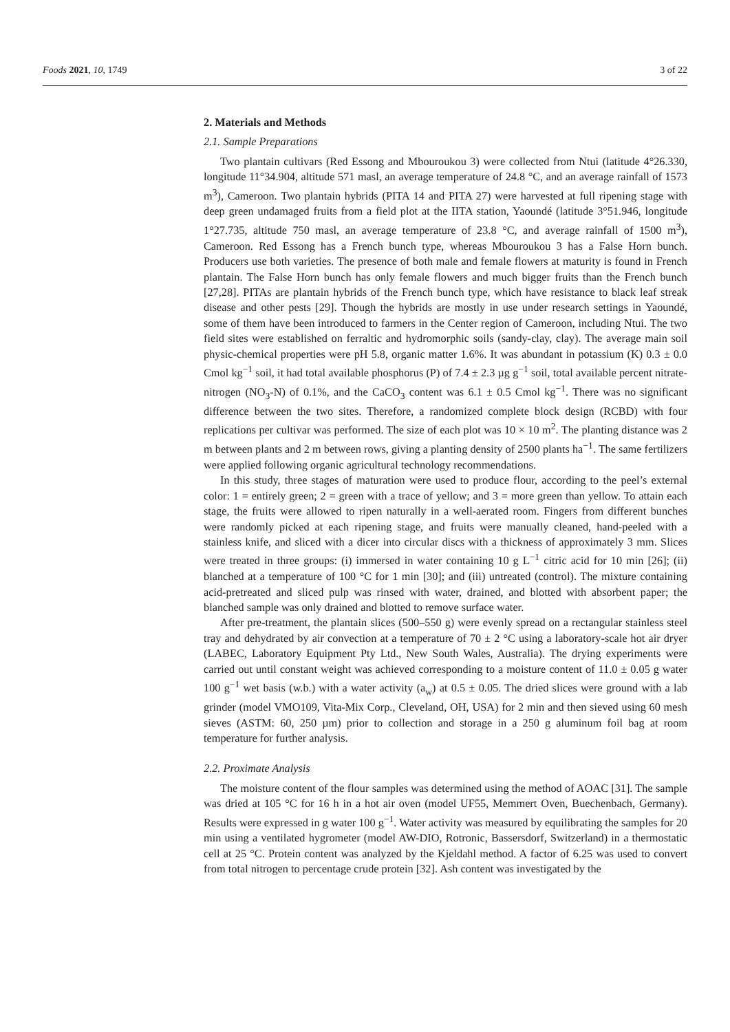Foods 2021, 10, 1749 3 of 22
2. Materials and Methods
2.1. Sample Preparations
Two plantain cultivars (Red Essong and Mbouroukou 3) were collected from Ntui (latitude 4°26.330, longitude 11°34.904, altitude 571 masl, an average temperature of 24.8 °C, and an average rainfall of 1573 m<sup>3</sup>), Cameroon. Two plantain hybrids (PITA 14 and PITA 27) were harvested at full ripening stage with deep green undamaged fruits from a field plot at the IITA station, Yaoundé (latitude 3°51.946, longitude 1°27.735, altitude 750 masl, an average temperature of 23.8 °C, and average rainfall of 1500 m<sup>3</sup>), Cameroon. Red Essong has a French bunch type, whereas Mbouroukou 3 has a False Horn bunch. Producers use both varieties. The presence of both male and female flowers at maturity is found in French plantain. The False Horn bunch has only female flowers and much bigger fruits than the French bunch [27,28]. PITAs are plantain hybrids of the French bunch type, which have resistance to black leaf streak disease and other pests [29]. Though the hybrids are mostly in use under research settings in Yaoundé, some of them have been introduced to farmers in the Center region of Cameroon, including Ntui. The two field sites were established on ferraltic and hydromorphic soils (sandy-clay, clay). The average main soil physic-chemical properties were pH 5.8, organic matter 1.6%. It was abundant in potassium (K) 0.3 ± 0.0 Cmol kg<sup>−1</sup> soil, it had total available phosphorus (P) of 7.4 ± 2.3 µg g<sup>−1</sup> soil, total available percent nitrate-nitrogen (NO<sub>3</sub>-N) of 0.1%, and the CaCO<sub>3</sub> content was 6.1 ± 0.5 Cmol kg<sup>−1</sup>. There was no significant difference between the two sites. Therefore, a randomized complete block design (RCBD) with four replications per cultivar was performed. The size of each plot was 10 × 10 m<sup>2</sup>. The planting distance was 2 m between plants and 2 m between rows, giving a planting density of 2500 plants ha<sup>−1</sup>. The same fertilizers were applied following organic agricultural technology recommendations.
In this study, three stages of maturation were used to produce flour, according to the peel’s external color: 1 = entirely green; 2 = green with a trace of yellow; and 3 = more green than yellow. To attain each stage, the fruits were allowed to ripen naturally in a well-aerated room. Fingers from different bunches were randomly picked at each ripening stage, and fruits were manually cleaned, hand-peeled with a stainless knife, and sliced with a dicer into circular discs with a thickness of approximately 3 mm. Slices were treated in three groups: (i) immersed in water containing 10 g L<sup>−1</sup> citric acid for 10 min [26]; (ii) blanched at a temperature of 100 °C for 1 min [30]; and (iii) untreated (control). The mixture containing acid-pretreated and sliced pulp was rinsed with water, drained, and blotted with absorbent paper; the blanched sample was only drained and blotted to remove surface water.
After pre-treatment, the plantain slices (500–550 g) were evenly spread on a rectangular stainless steel tray and dehydrated by air convection at a temperature of 70 ± 2 °C using a laboratory-scale hot air dryer (LABEC, Laboratory Equipment Pty Ltd., New South Wales, Australia). The drying experiments were carried out until constant weight was achieved corresponding to a moisture content of 11.0 ± 0.05 g water 100 g<sup>−1</sup> wet basis (w.b.) with a water activity (a<sub>w</sub>) at 0.5 ± 0.05. The dried slices were ground with a lab grinder (model VMO109, Vita-Mix Corp., Cleveland, OH, USA) for 2 min and then sieved using 60 mesh sieves (ASTM: 60, 250 µm) prior to collection and storage in a 250 g aluminum foil bag at room temperature for further analysis.
2.2. Proximate Analysis
The moisture content of the flour samples was determined using the method of AOAC [31]. The sample was dried at 105 °C for 16 h in a hot air oven (model UF55, Memmert Oven, Buechenbach, Germany). Results were expressed in g water 100 g<sup>−1</sup>. Water activity was measured by equilibrating the samples for 20 min using a ventilated hygrometer (model AW-DIO, Rotronic, Bassersdorf, Switzerland) in a thermostatic cell at 25 °C. Protein content was analyzed by the Kjeldahl method. A factor of 6.25 was used to convert from total nitrogen to percentage crude protein [32]. Ash content was investigated by the